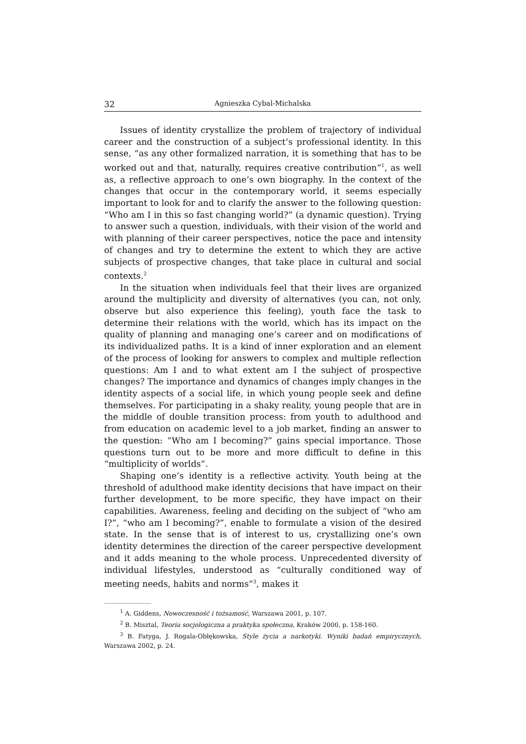32 Agnieszka Cybal-Michalska
Issues of identity crystallize the problem of trajectory of individual career and the construction of a subject’s professional identity. In this sense, “as any other formalized narration, it is something that has to be worked out and that, naturally, requires creative contribution”<sup>1</sup>, as well as, a reflective approach to one’s own biography. In the context of the changes that occur in the contemporary world, it seems especially important to look for and to clarify the answer to the following question: “Who am I in this so fast changing world?” (a dynamic question). Trying to answer such a question, individuals, with their vision of the world and with planning of their career perspectives, notice the pace and intensity of changes and try to determine the extent to which they are active subjects of prospective changes, that take place in cultural and social contexts.<sup>2</sup>
In the situation when individuals feel that their lives are organized around the multiplicity and diversity of alternatives (you can, not only, observe but also experience this feeling), youth face the task to determine their relations with the world, which has its impact on the quality of planning and managing one’s career and on modifications of its individualized paths. It is a kind of inner exploration and an element of the process of looking for answers to complex and multiple reflection questions: Am I and to what extent am I the subject of prospective changes? The importance and dynamics of changes imply changes in the identity aspects of a social life, in which young people seek and define themselves. For participating in a shaky reality, young people that are in the middle of double transition process: from youth to adulthood and from education on academic level to a job market, finding an answer to the question: “Who am I becoming?” gains special importance. Those questions turn out to be more and more difficult to define in this “multiplicity of worlds”.
Shaping one’s identity is a reflective activity. Youth being at the threshold of adulthood make identity decisions that have impact on their further development, to be more specific, they have impact on their capabilities. Awareness, feeling and deciding on the subject of “who am I?”, “who am I becoming?”, enable to formulate a vision of the desired state. In the sense that is of interest to us, crystallizing one’s own identity determines the direction of the career perspective development and it adds meaning to the whole process. Unprecedented diversity of individual lifestyles, understood as “culturally conditioned way of meeting needs, habits and norms”<sup>3</sup>, makes it
<sup>1</sup> A. Giddens, Nowoczesność i tożsamość, Warszawa 2001, p. 107.
<sup>2</sup> B. Misztal, Teoria socjologiczna a praktyka społeczna, Kraków 2000, p. 158-160.
<sup>3</sup> B. Fatyga, J. Rogala-Obłękowska, Style życia a narkotyki. Wyniki badań empirycznych, Warszawa 2002, p. 24.